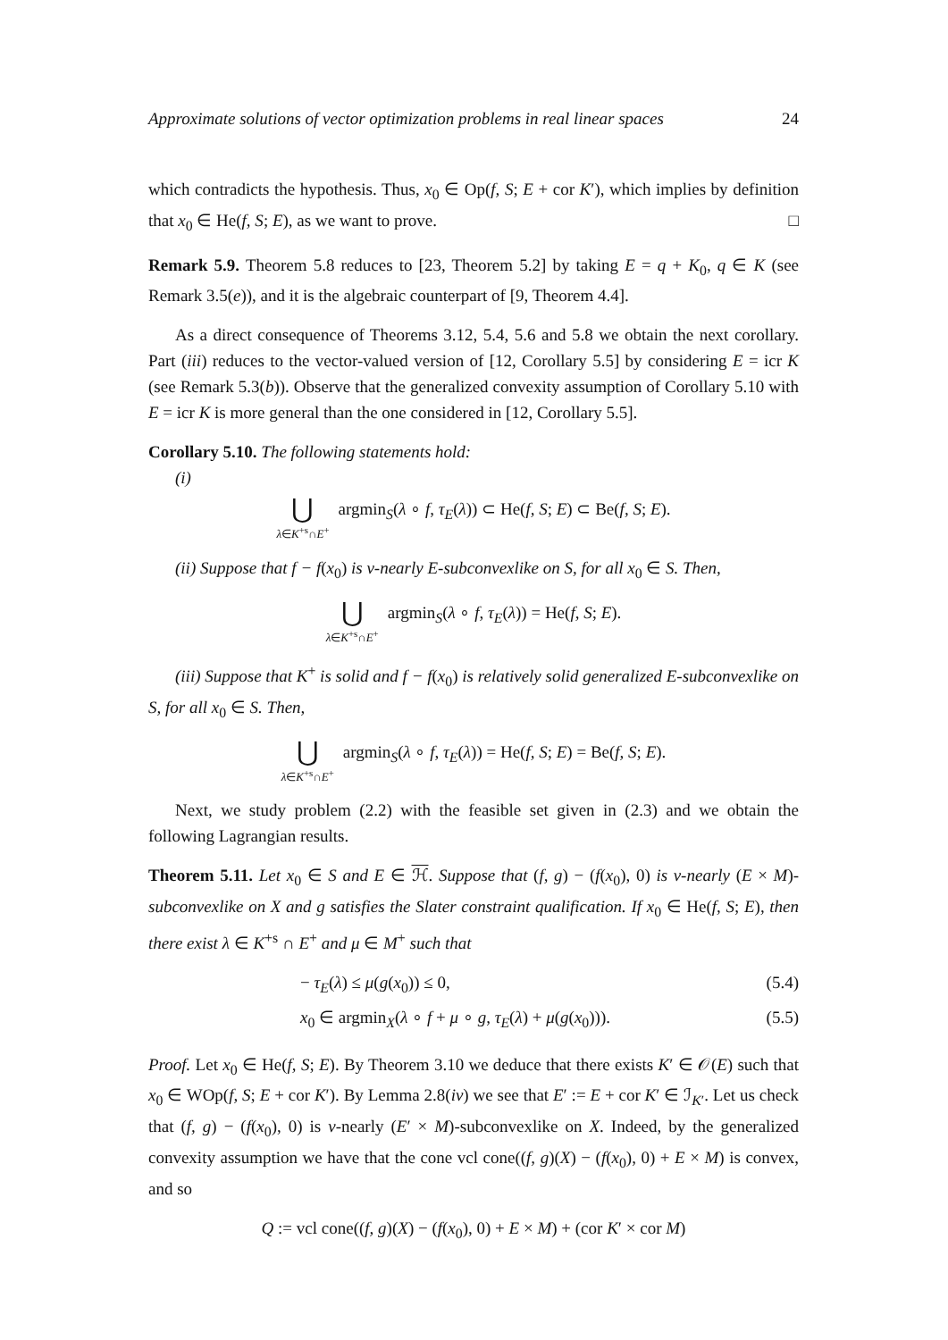Approximate solutions of vector optimization problems in real linear spaces 24
which contradicts the hypothesis. Thus, x<sub>0</sub> ∈ Op(f, S; E + cor K′), which implies by definition that x<sub>0</sub> ∈ He(f, S; E), as we want to prove. □
Remark 5.9. Theorem 5.8 reduces to [23, Theorem 5.2] by taking E = q + K<sub>0</sub>, q ∈ K (see Remark 3.5(e)), and it is the algebraic counterpart of [9, Theorem 4.4].
As a direct consequence of Theorems 3.12, 5.4, 5.6 and 5.8 we obtain the next corollary. Part (iii) reduces to the vector-valued version of [12, Corollary 5.5] by considering E = icr K (see Remark 5.3(b)). Observe that the generalized convexity assumption of Corollary 5.10 with E = icr K is more general than the one considered in [12, Corollary 5.5].
Corollary 5.10. The following statements hold:
(i)
⋃
λ∈K<sup>+s</sup>∩E<sup>+</sup>
argmin<sub>S</sub>(λ ∘ f, τ<sub>E</sub>(λ)) ⊂ He(f, S; E) ⊂ Be(f, S; E).
(ii) Suppose that f − f(x<sub>0</sub>) is v-nearly E-subconvexlike on S, for all x<sub>0</sub> ∈ S. Then,
⋃
λ∈K<sup>+s</sup>∩E<sup>+</sup>
argmin<sub>S</sub>(λ ∘ f, τ<sub>E</sub>(λ)) = He(f, S; E).
(iii) Suppose that K<sup>+</sup> is solid and f − f(x<sub>0</sub>) is relatively solid generalized E-subconvexlike on S, for all x<sub>0</sub> ∈ S. Then,
⋃
λ∈K<sup>+s</sup>∩E<sup>+</sup>
argmin<sub>S</sub>(λ ∘ f, τ<sub>E</sub>(λ)) = He(f, S; E) = Be(f, S; E).
Next, we study problem (2.2) with the feasible set given in (2.3) and we obtain the following Lagrangian results.
Theorem 5.11. Let x<sub>0</sub> ∈ S and E ∈ ℋ. Suppose that (f, g) − (f(x<sub>0</sub>), 0) is v-nearly (E × M)-subconvexlike on X and g satisfies the Slater constraint qualification. If x<sub>0</sub> ∈ He(f, S; E), then there exist λ ∈ K<sup>+s</sup> ∩ E<sup>+</sup> and μ ∈ M<sup>+</sup> such that
− τ<sub>E</sub>(λ) ≤ μ(g(x<sub>0</sub>)) ≤ 0, (5.4)
x<sub>0</sub> ∈ argmin<sub>X</sub>(λ ∘ f + μ ∘ g, τ<sub>E</sub>(λ) + μ(g(x<sub>0</sub>))). (5.5)
Proof. Let x<sub>0</sub> ∈ He(f, S; E). By Theorem 3.10 we deduce that there exists K′ ∈ 𝒪(E) such that x<sub>0</sub> ∈ WOp(f, S; E + cor K′). By Lemma 2.8(iv) we see that E′ := E + cor K′ ∈ ℐ<sub>K′</sub>. Let us check that (f, g) − (f(x<sub>0</sub>), 0) is v-nearly (E′ × M)-subconvexlike on X. Indeed, by the generalized convexity assumption we have that the cone vcl cone((f, g)(X) − (f(x<sub>0</sub>), 0) + E × M) is convex, and so
Q := vcl cone((f, g)(X) − (f(x<sub>0</sub>), 0) + E × M) + (cor K′ × cor M)